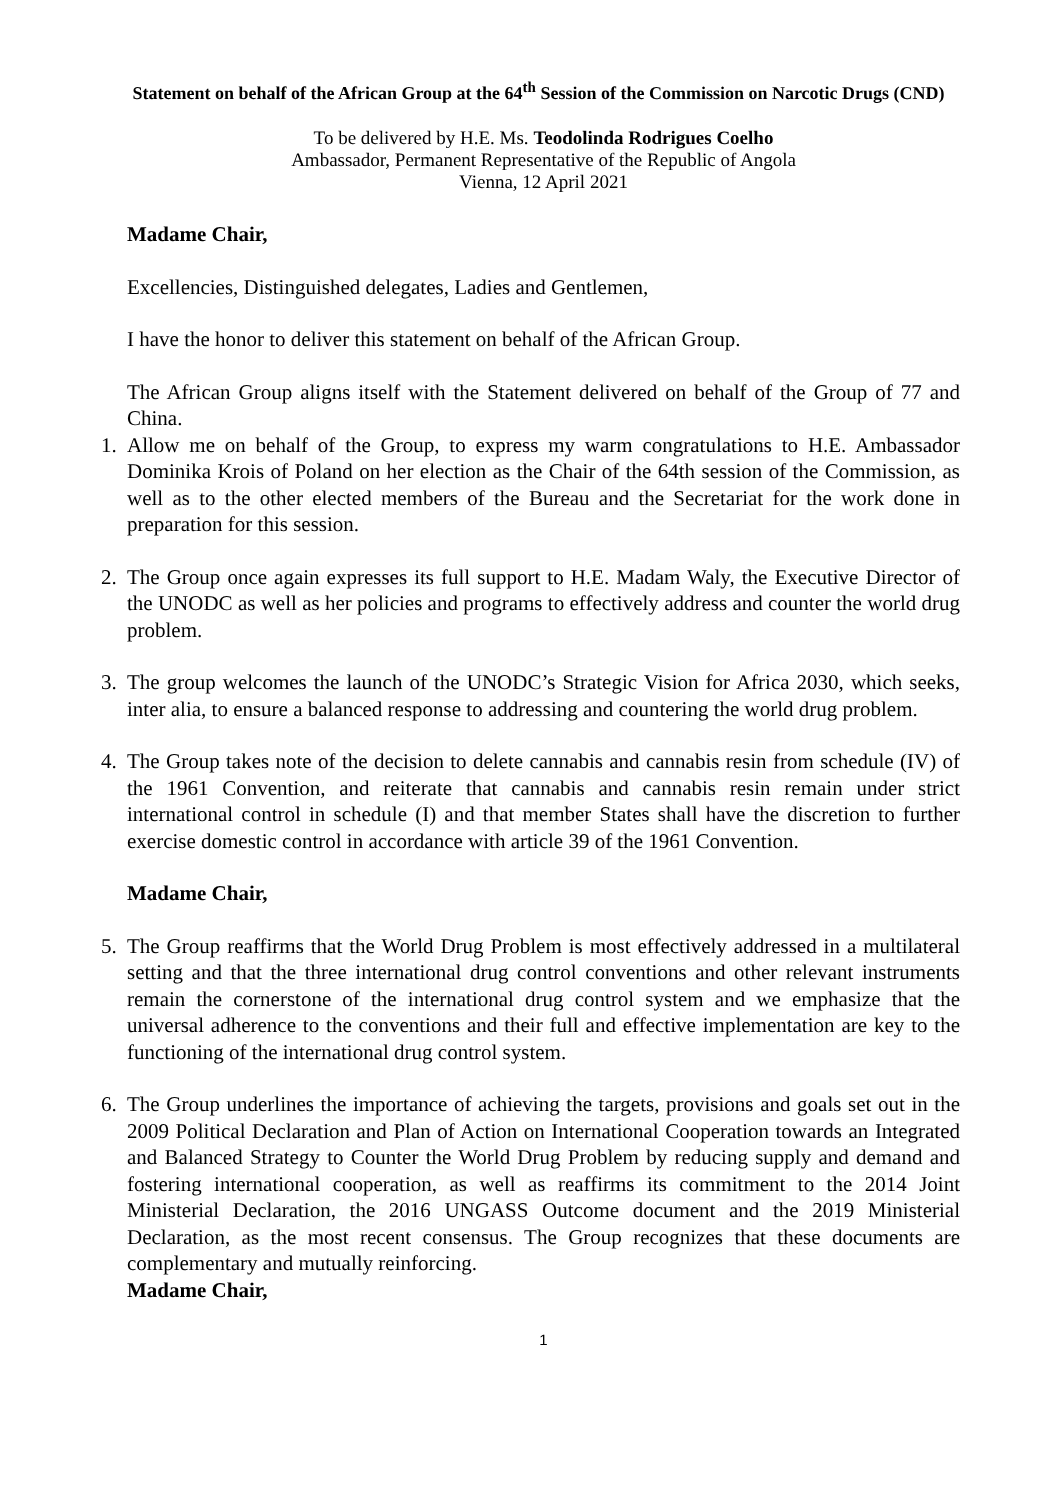Statement on behalf of the African Group at the 64<sup>th</sup> Session of the Commission on Narcotic Drugs (CND)
To be delivered by H.E. Ms. Teodolinda Rodrigues Coelho
Ambassador, Permanent Representative of the Republic of Angola
Vienna, 12 April 2021
Madame Chair,
Excellencies, Distinguished delegates, Ladies and Gentlemen,
I have the honor to deliver this statement on behalf of the African Group.
The African Group aligns itself with the Statement delivered on behalf of the Group of 77 and China.
1. Allow me on behalf of the Group, to express my warm congratulations to H.E. Ambassador Dominika Krois of Poland on her election as the Chair of the 64th session of the Commission, as well as to the other elected members of the Bureau and the Secretariat for the work done in preparation for this session.
2. The Group once again expresses its full support to H.E. Madam Waly, the Executive Director of the UNODC as well as her policies and programs to effectively address and counter the world drug problem.
3. The group welcomes the launch of the UNODC’s Strategic Vision for Africa 2030, which seeks, inter alia, to ensure a balanced response to addressing and countering the world drug problem.
4. The Group takes note of the decision to delete cannabis and cannabis resin from schedule (IV) of the 1961 Convention, and reiterate that cannabis and cannabis resin remain under strict international control in schedule (I) and that member States shall have the discretion to further exercise domestic control in accordance with article 39 of the 1961 Convention.
Madame Chair,
5. The Group reaffirms that the World Drug Problem is most effectively addressed in a multilateral setting and that the three international drug control conventions and other relevant instruments remain the cornerstone of the international drug control system and we emphasize that the universal adherence to the conventions and their full and effective implementation are key to the functioning of the international drug control system.
6. The Group underlines the importance of achieving the targets, provisions and goals set out in the 2009 Political Declaration and Plan of Action on International Cooperation towards an Integrated and Balanced Strategy to Counter the World Drug Problem by reducing supply and demand and fostering international cooperation, as well as reaffirms its commitment to the 2014 Joint Ministerial Declaration, the 2016 UNGASS Outcome document and the 2019 Ministerial Declaration, as the most recent consensus. The Group recognizes that these documents are complementary and mutually reinforcing.
Madame Chair,
1